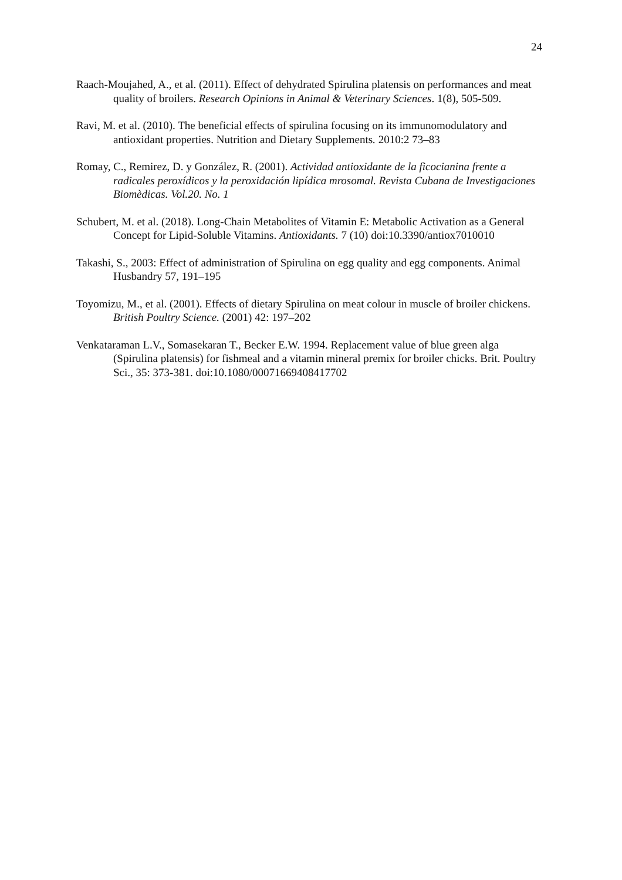24
Raach-Moujahed, A., et al. (2011). Effect of dehydrated Spirulina platensis on performances and meat quality of broilers. Research Opinions in Animal & Veterinary Sciences. 1(8), 505-509.
Ravi, M. et al. (2010). The beneficial effects of spirulina focusing on its immunomodulatory and antioxidant properties. Nutrition and Dietary Supplements. 2010:2 73–83
Romay, C., Remirez, D. y González, R. (2001). Actividad antioxidante de la ficocianina frente a radicales peroxídicos y la peroxidación lipídica mrosomal. Revista Cubana de Investigaciones Biomèdicas. Vol.20. No. 1
Schubert, M. et al. (2018). Long-Chain Metabolites of Vitamin E: Metabolic Activation as a General Concept for Lipid-Soluble Vitamins. Antioxidants. 7 (10) doi:10.3390/antiox7010010
Takashi, S., 2003: Effect of administration of Spirulina on egg quality and egg components. Animal Husbandry 57, 191–195
Toyomizu, M., et al. (2001). Effects of dietary Spirulina on meat colour in muscle of broiler chickens. British Poultry Science. (2001) 42: 197–202
Venkataraman L.V., Somasekaran T., Becker E.W. 1994. Replacement value of blue green alga (Spirulina platensis) for fishmeal and a vitamin mineral premix for broiler chicks. Brit. Poultry Sci., 35: 373-381. doi:10.1080/00071669408417702